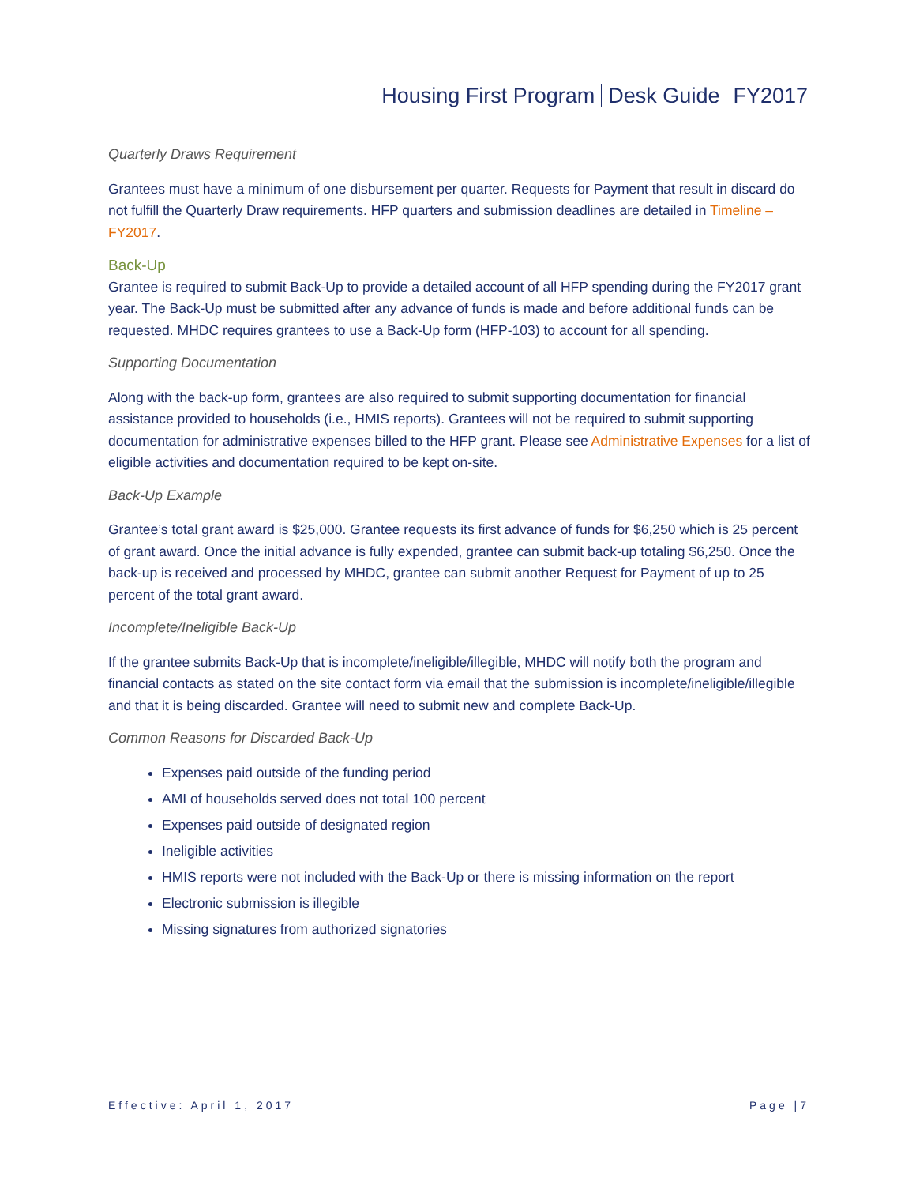Housing First Program Desk Guide FY2017
Quarterly Draws Requirement
Grantees must have a minimum of one disbursement per quarter. Requests for Payment that result in discard do not fulfill the Quarterly Draw requirements. HFP quarters and submission deadlines are detailed in Timeline – FY2017.
Back-Up
Grantee is required to submit Back-Up to provide a detailed account of all HFP spending during the FY2017 grant year. The Back-Up must be submitted after any advance of funds is made and before additional funds can be requested. MHDC requires grantees to use a Back-Up form (HFP-103) to account for all spending.
Supporting Documentation
Along with the back-up form, grantees are also required to submit supporting documentation for financial assistance provided to households (i.e., HMIS reports). Grantees will not be required to submit supporting documentation for administrative expenses billed to the HFP grant. Please see Administrative Expenses for a list of eligible activities and documentation required to be kept on-site.
Back-Up Example
Grantee’s total grant award is $25,000. Grantee requests its first advance of funds for $6,250 which is 25 percent of grant award. Once the initial advance is fully expended, grantee can submit back-up totaling $6,250. Once the back-up is received and processed by MHDC, grantee can submit another Request for Payment of up to 25 percent of the total grant award.
Incomplete/Ineligible Back-Up
If the grantee submits Back-Up that is incomplete/ineligible/illegible, MHDC will notify both the program and financial contacts as stated on the site contact form via email that the submission is incomplete/ineligible/illegible and that it is being discarded. Grantee will need to submit new and complete Back-Up.
Common Reasons for Discarded Back-Up
Expenses paid outside of the funding period
AMI of households served does not total 100 percent
Expenses paid outside of designated region
Ineligible activities
HMIS reports were not included with the Back-Up or there is missing information on the report
Electronic submission is illegible
Missing signatures from authorized signatories
Effective: April 1, 2017 Page |7